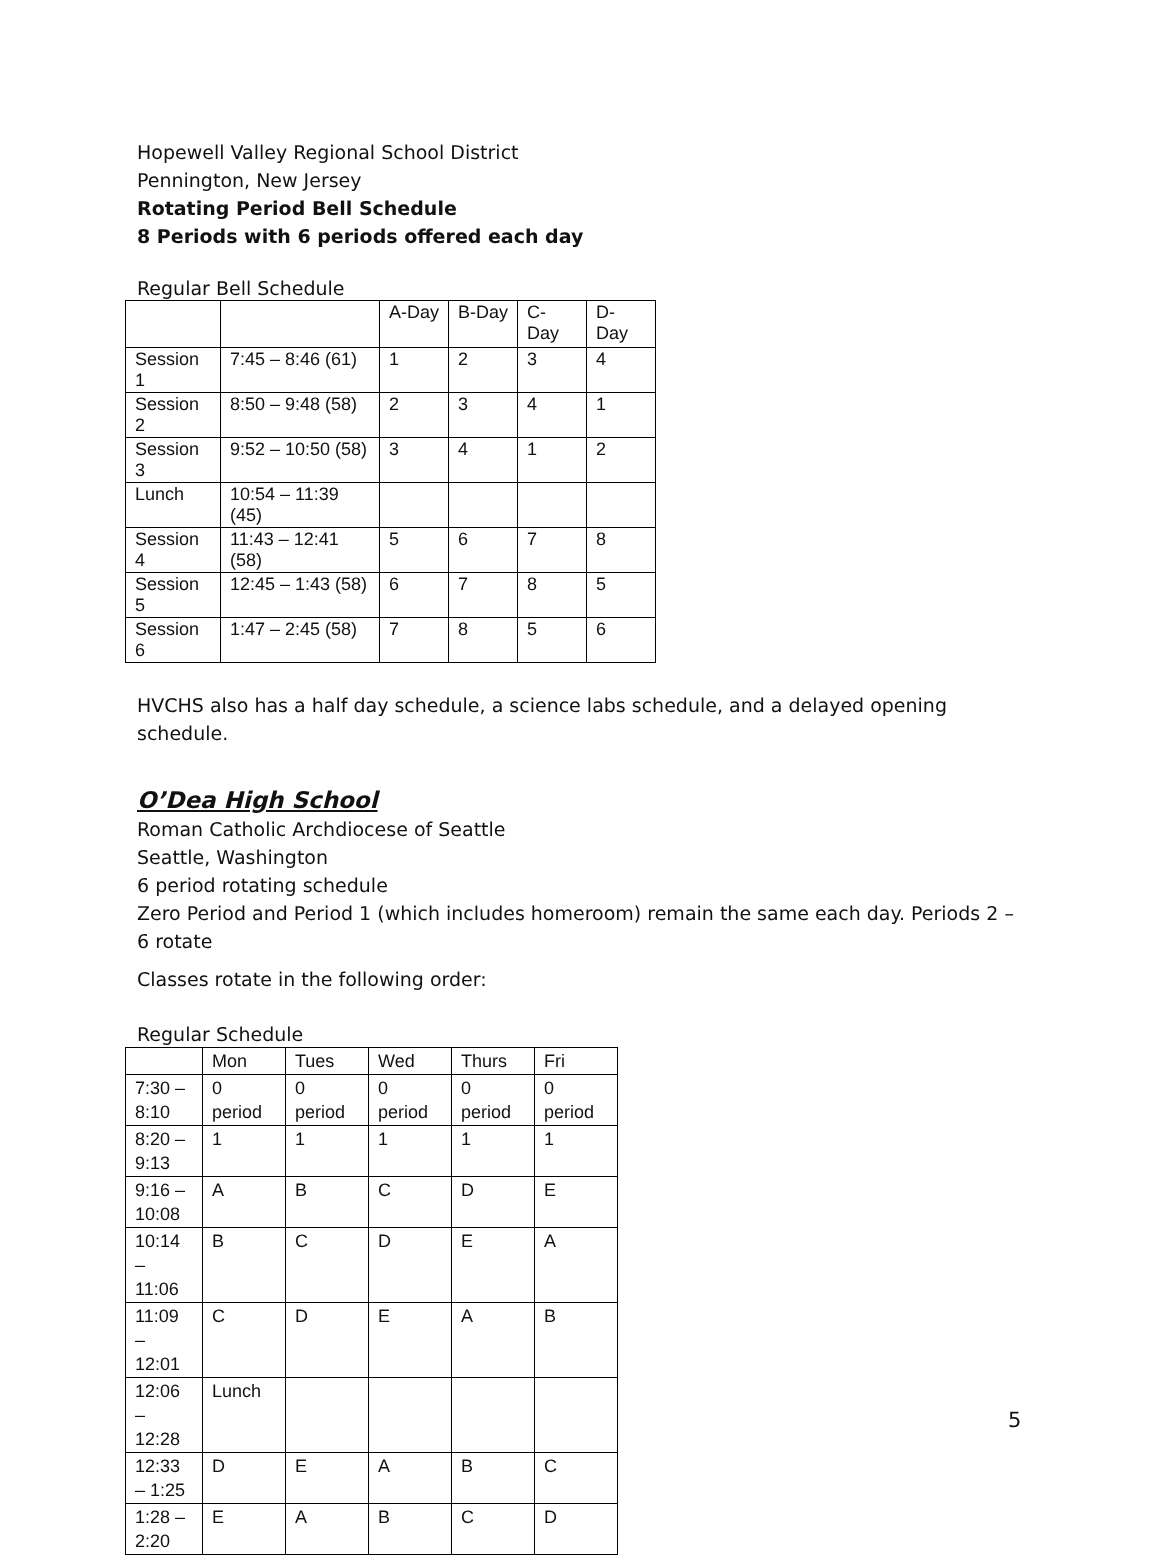Hopewell Valley Regional School District
Pennington, New Jersey
Rotating Period Bell Schedule
8 Periods with 6 periods offered each day
Regular Bell Schedule
| | | A-Day | B-Day | C-Day | D-Day |
| --- | --- | --- | --- | --- | --- |
| Session 1 | 7:45 – 8:46 (61) | 1 | 2 | 3 | 4 |
| Session 2 | 8:50 – 9:48 (58) | 2 | 3 | 4 | 1 |
| Session 3 | 9:52 – 10:50 (58) | 3 | 4 | 1 | 2 |
| Lunch | 10:54 – 11:39 (45) | | | | |
| Session 4 | 11:43 – 12:41 (58) | 5 | 6 | 7 | 8 |
| Session 5 | 12:45 – 1:43 (58) | 6 | 7 | 8 | 5 |
| Session 6 | 1:47 – 2:45 (58) | 7 | 8 | 5 | 6 |
HVCHS also has a half day schedule, a science labs schedule, and a delayed opening schedule.
O’Dea High School
Roman Catholic Archdiocese of Seattle
Seattle, Washington
6 period rotating schedule
Zero Period and Period 1 (which includes homeroom) remain the same each day. Periods 2 – 6 rotate
Classes rotate in the following order:
Regular Schedule
| | Mon | Tues | Wed | Thurs | Fri |
| --- | --- | --- | --- | --- | --- |
| 7:30 – 8:10 | 0 period | 0 period | 0 period | 0 period | 0 period |
| 8:20 – 9:13 | 1 | 1 | 1 | 1 | 1 |
| 9:16 – 10:08 | A | B | C | D | E |
| 10:14 – 11:06 | B | C | D | E | A |
| 11:09 – 12:01 | C | D | E | A | B |
| 12:06 – 12:28 | Lunch | | | | |
| 12:33 – 1:25 | D | E | A | B | C |
| 1:28 – 2:20 | E | A | B | C | D |
5